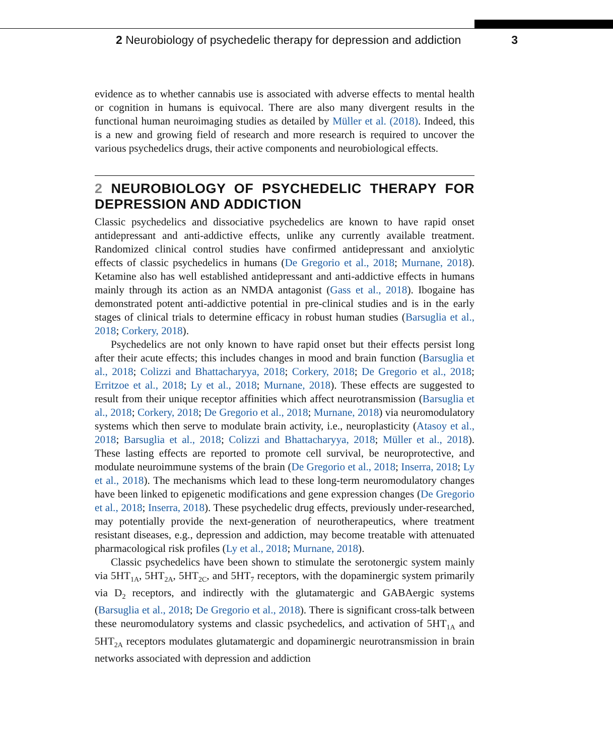2 Neurobiology of psychedelic therapy for depression and addiction
3
evidence as to whether cannabis use is associated with adverse effects to mental health or cognition in humans is equivocal. There are also many divergent results in the functional human neuroimaging studies as detailed by Müller et al. (2018). Indeed, this is a new and growing field of research and more research is required to uncover the various psychedelics drugs, their active components and neurobiological effects.
2 NEUROBIOLOGY OF PSYCHEDELIC THERAPY FOR DEPRESSION AND ADDICTION
Classic psychedelics and dissociative psychedelics are known to have rapid onset antidepressant and anti-addictive effects, unlike any currently available treatment. Randomized clinical control studies have confirmed antidepressant and anxiolytic effects of classic psychedelics in humans (De Gregorio et al., 2018; Murnane, 2018). Ketamine also has well established antidepressant and anti-addictive effects in humans mainly through its action as an NMDA antagonist (Gass et al., 2018). Ibogaine has demonstrated potent anti-addictive potential in pre-clinical studies and is in the early stages of clinical trials to determine efficacy in robust human studies (Barsuglia et al., 2018; Corkery, 2018).
Psychedelics are not only known to have rapid onset but their effects persist long after their acute effects; this includes changes in mood and brain function (Barsuglia et al., 2018; Colizzi and Bhattacharyya, 2018; Corkery, 2018; De Gregorio et al., 2018; Erritzoe et al., 2018; Ly et al., 2018; Murnane, 2018). These effects are suggested to result from their unique receptor affinities which affect neurotransmission (Barsuglia et al., 2018; Corkery, 2018; De Gregorio et al., 2018; Murnane, 2018) via neuromodulatory systems which then serve to modulate brain activity, i.e., neuroplasticity (Atasoy et al., 2018; Barsuglia et al., 2018; Colizzi and Bhattacharyya, 2018; Müller et al., 2018). These lasting effects are reported to promote cell survival, be neuroprotective, and modulate neuroimmune systems of the brain (De Gregorio et al., 2018; Inserra, 2018; Ly et al., 2018). The mechanisms which lead to these long-term neuromodulatory changes have been linked to epigenetic modifications and gene expression changes (De Gregorio et al., 2018; Inserra, 2018). These psychedelic drug effects, previously under-researched, may potentially provide the next-generation of neurotherapeutics, where treatment resistant diseases, e.g., depression and addiction, may become treatable with attenuated pharmacological risk profiles (Ly et al., 2018; Murnane, 2018).
Classic psychedelics have been shown to stimulate the serotonergic system mainly via 5HT<sub>1A</sub>, 5HT<sub>2A</sub>, 5HT<sub>2C</sub>, and 5HT<sub>7</sub> receptors, with the dopaminergic system primarily via D<sub>2</sub> receptors, and indirectly with the glutamatergic and GABAergic systems (Barsuglia et al., 2018; De Gregorio et al., 2018). There is significant cross-talk between these neuromodulatory systems and classic psychedelics, and activation of 5HT<sub>1A</sub> and 5HT<sub>2A</sub> receptors modulates glutamatergic and dopaminergic neurotransmission in brain networks associated with depression and addiction